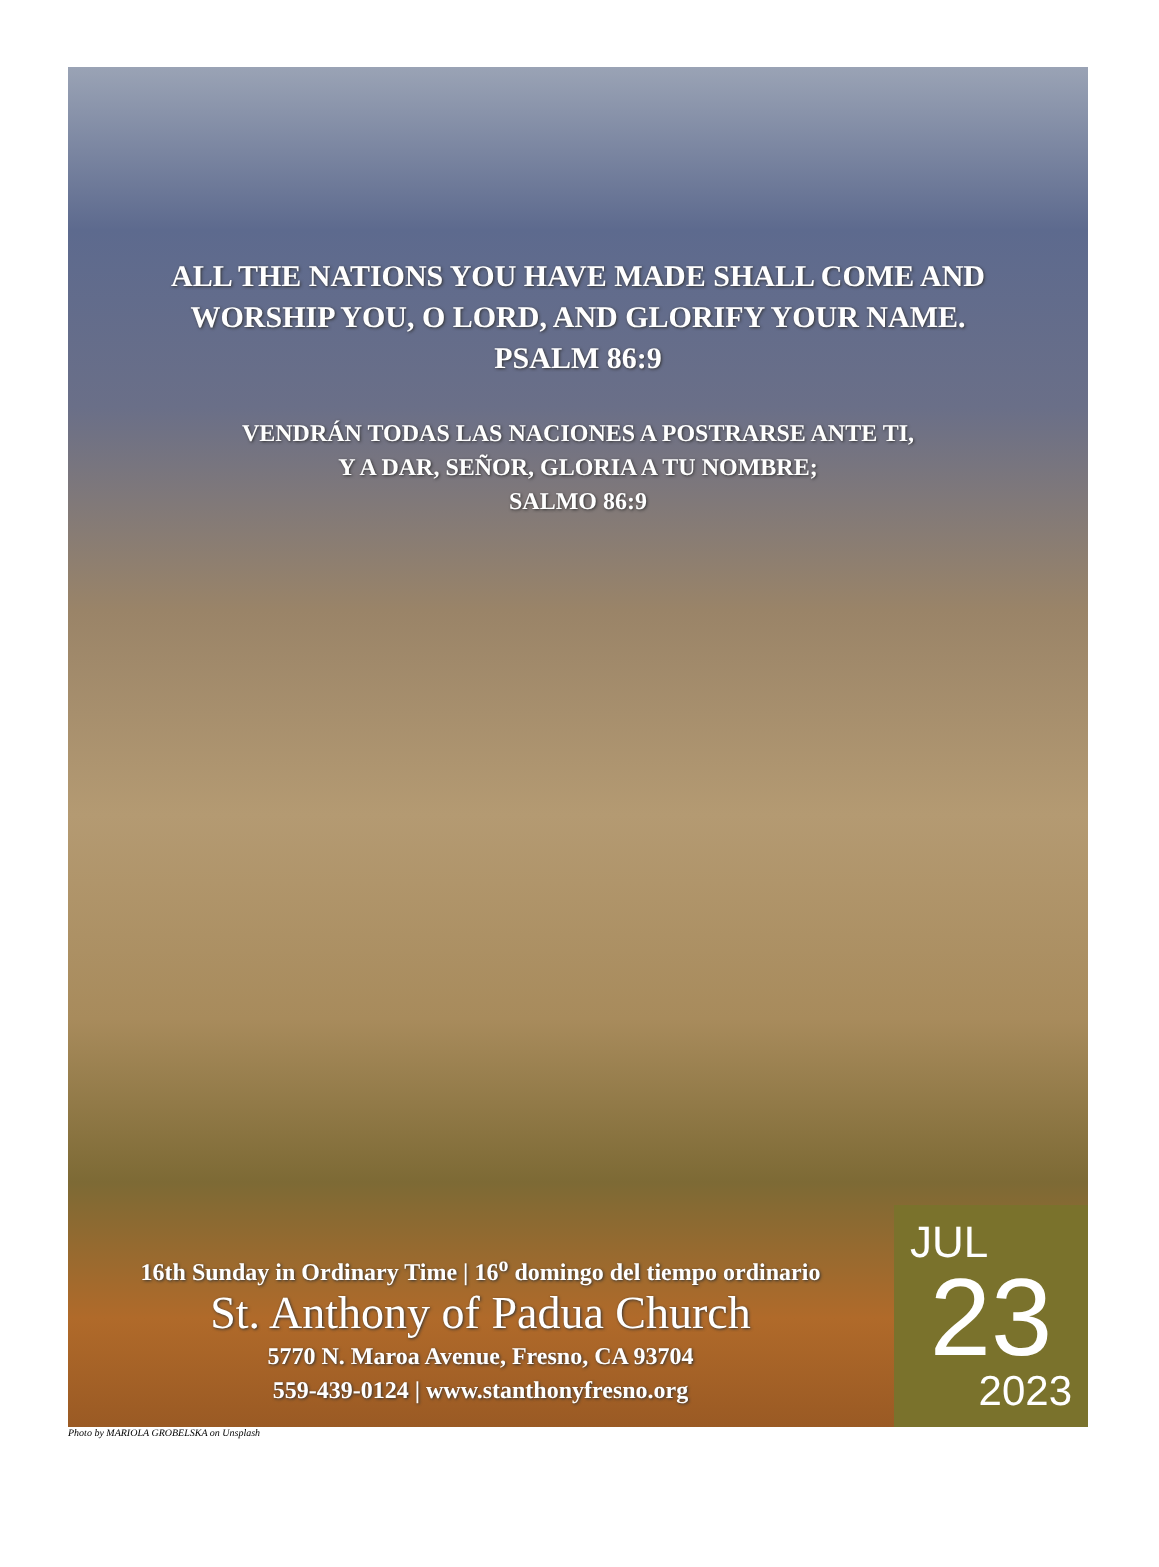ALL THE NATIONS YOU HAVE MADE SHALL COME AND
WORSHIP YOU, O LORD, AND GLORIFY YOUR NAME.
PSALM 86:9
VENDRÁN TODAS LAS NACIONES A POSTRARSE ANTE TI,
Y A DAR, SEÑOR, GLORIA A TU NOMBRE;
SALMO 86:9
16th Sunday in Ordinary Time | 16<sup>o</sup> domingo del tiempo ordinario
St. Anthony of Padua Church
5770 N. Maroa Avenue, Fresno, CA 93704
559-439-0124 | www.stanthonyfresno.org
JUL
23
2023
Photo by MARIOLA GROBELSKA on Unsplash